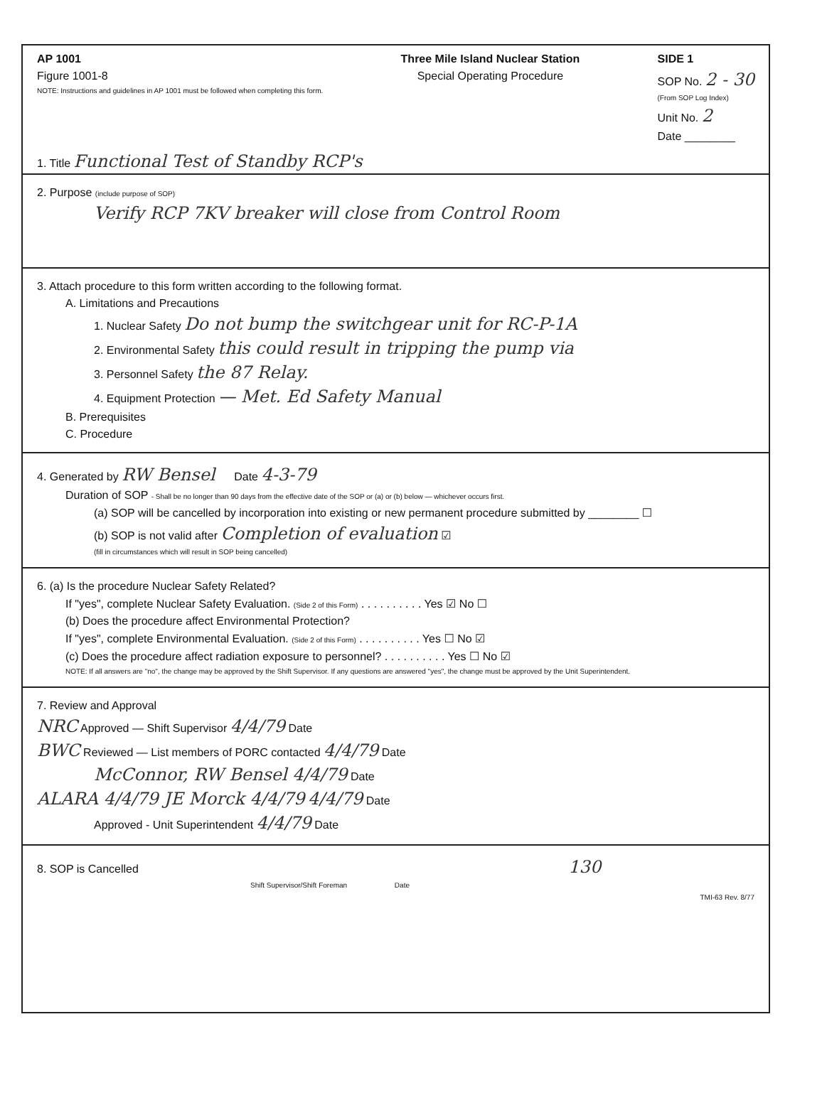AP 1001
Figure 1001-8
NOTE: Instructions and guidelines in AP 1001 must be followed when completing this form.
Three Mile Island Nuclear Station
Special Operating Procedure
SIDE 1
SOP No. 2 - 30
(From SOP Log Index)
Unit No. 2
Date ________
1. Title Functional Test of Standby RCP's
2. Purpose (include purpose of SOP)
Verify RCP 7KV breaker will close from Control Room
3. Attach procedure to this form written according to the following format.
A. Limitations and Precautions
1. Nuclear Safety Do not bump the switchgear unit for RC-P-1A
2. Environmental Safety this could result in tripping the pump via
3. Personnel Safety the 87 Relay.
4. Equipment Protection — Met. Ed Safety Manual
B. Prerequisites
C. Procedure
4. Generated by RW Bensel Date 4-3-79
Duration of SOP - Shall be no longer than 90 days from the effective date of the SOP or (a) or (b) below — whichever occurs first.
(a) SOP will be cancelled by incorporation into existing or new permanent procedure submitted by ________ ☐
(b) SOP is not valid after Completion of evaluation ☑
(fill in circumstances which will result in SOP being cancelled)
6. (a) Is the procedure Nuclear Safety Related?
If "yes", complete Nuclear Safety Evaluation. (Side 2 of this Form) . . . . . . . . . . Yes ☑ No ☐
(b) Does the procedure affect Environmental Protection?
If "yes", complete Environmental Evaluation. (Side 2 of this Form) . . . . . . . . . . Yes ☐ No ☑
(c) Does the procedure affect radiation exposure to personnel? . . . . . . . . . . Yes ☐ No ☑
NOTE: If all answers are "no", the change may be approved by the Shift Supervisor. If any questions are answered "yes", the change must be approved by the Unit Superintendent.
7. Review and Approval
NRC Approved — Shift Supervisor 4/4/79 Date
BWC Reviewed — List members of PORC contacted 4/4/79 Date
McConnor, RW Bensel 4/4/79 Date
ALARA 4/4/79 JE Morck 4/4/79 4/4/79 Date
Approved - Unit Superintendent 4/4/79 Date
8. SOP is Cancelled 130
Shift Supervisor/Shift Foreman Date
TMI-63 Rev. 8/77